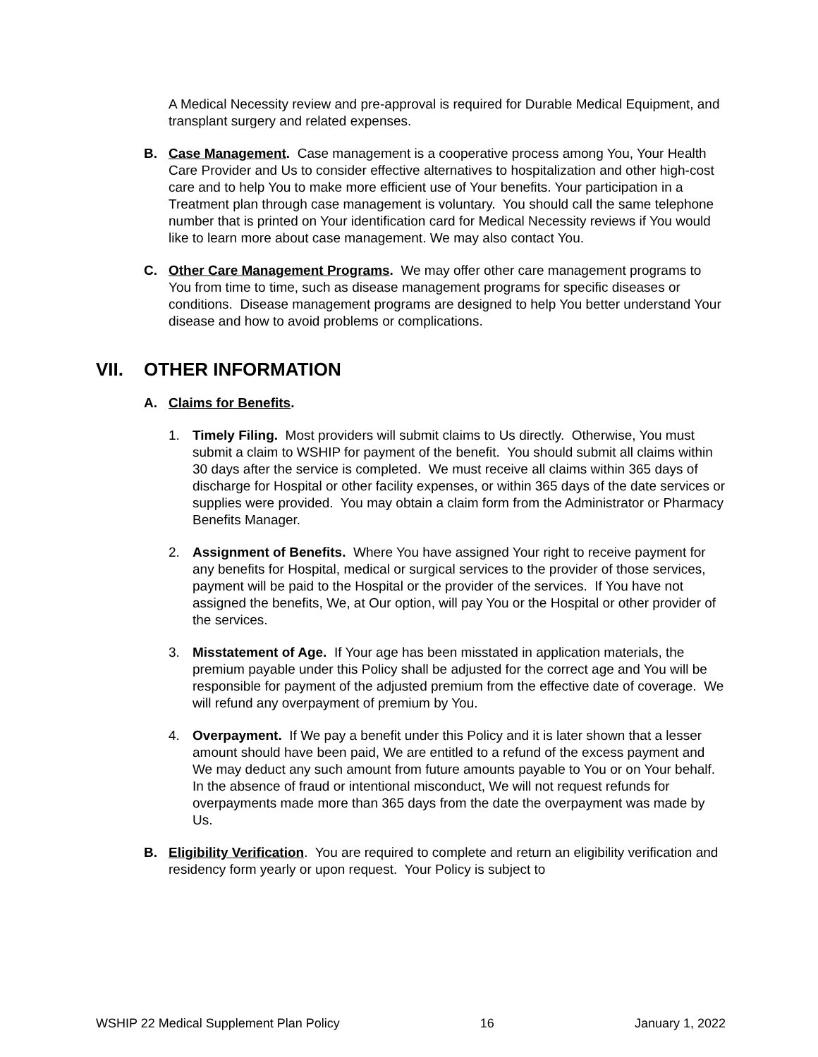A Medical Necessity review and pre-approval is required for Durable Medical Equipment, and transplant surgery and related expenses.
B. Case Management. Case management is a cooperative process among You, Your Health Care Provider and Us to consider effective alternatives to hospitalization and other high-cost care and to help You to make more efficient use of Your benefits. Your participation in a Treatment plan through case management is voluntary. You should call the same telephone number that is printed on Your identification card for Medical Necessity reviews if You would like to learn more about case management. We may also contact You.
C. Other Care Management Programs. We may offer other care management programs to You from time to time, such as disease management programs for specific diseases or conditions. Disease management programs are designed to help You better understand Your disease and how to avoid problems or complications.
VII. OTHER INFORMATION
A. Claims for Benefits.
1. Timely Filing. Most providers will submit claims to Us directly. Otherwise, You must submit a claim to WSHIP for payment of the benefit. You should submit all claims within 30 days after the service is completed. We must receive all claims within 365 days of discharge for Hospital or other facility expenses, or within 365 days of the date services or supplies were provided. You may obtain a claim form from the Administrator or Pharmacy Benefits Manager.
2. Assignment of Benefits. Where You have assigned Your right to receive payment for any benefits for Hospital, medical or surgical services to the provider of those services, payment will be paid to the Hospital or the provider of the services. If You have not assigned the benefits, We, at Our option, will pay You or the Hospital or other provider of the services.
3. Misstatement of Age. If Your age has been misstated in application materials, the premium payable under this Policy shall be adjusted for the correct age and You will be responsible for payment of the adjusted premium from the effective date of coverage. We will refund any overpayment of premium by You.
4. Overpayment. If We pay a benefit under this Policy and it is later shown that a lesser amount should have been paid, We are entitled to a refund of the excess payment and We may deduct any such amount from future amounts payable to You or on Your behalf. In the absence of fraud or intentional misconduct, We will not request refunds for overpayments made more than 365 days from the date the overpayment was made by Us.
B. Eligibility Verification. You are required to complete and return an eligibility verification and residency form yearly or upon request. Your Policy is subject to
WSHIP 22 Medical Supplement Plan Policy 16 January 1, 2022